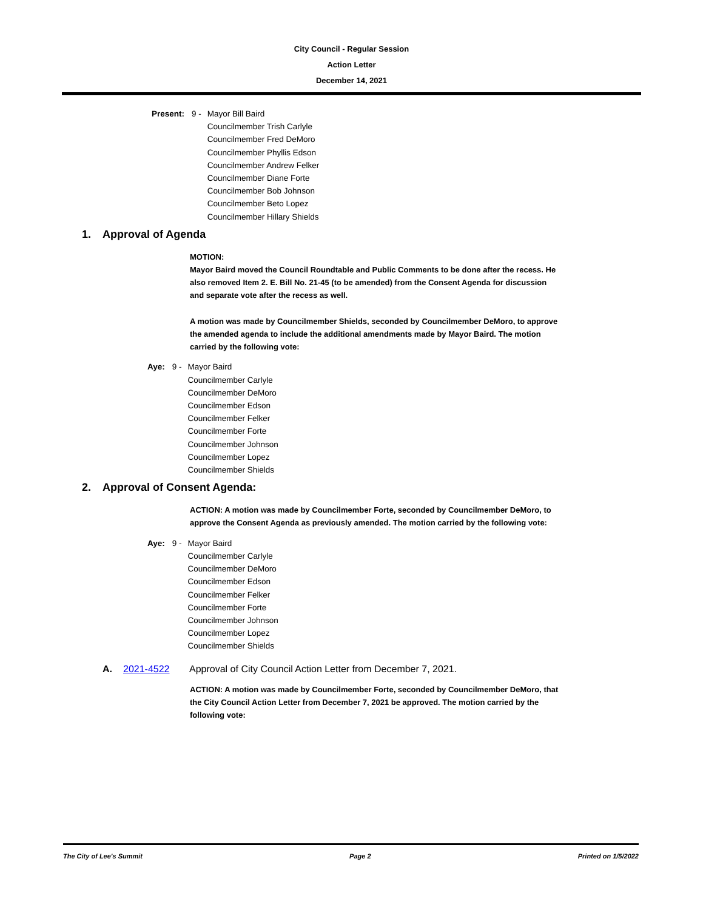City Council - Regular Session
Action Letter
December 14, 2021
Present: 9 - Mayor Bill Baird
Councilmember Trish Carlyle
Councilmember Fred DeMoro
Councilmember Phyllis Edson
Councilmember Andrew Felker
Councilmember Diane Forte
Councilmember Bob Johnson
Councilmember Beto Lopez
Councilmember Hillary Shields
1. Approval of Agenda
MOTION:
Mayor Baird moved the Council Roundtable and Public Comments to be done after the recess. He also removed Item 2. E. Bill No. 21-45 (to be amended) from the Consent Agenda for discussion and separate vote after the recess as well.
A motion was made by Councilmember Shields, seconded by Councilmember DeMoro, to approve the amended agenda to include the additional amendments made by Mayor Baird. The motion carried by the following vote:
Aye: 9 - Mayor Baird
Councilmember Carlyle
Councilmember DeMoro
Councilmember Edson
Councilmember Felker
Councilmember Forte
Councilmember Johnson
Councilmember Lopez
Councilmember Shields
2. Approval of Consent Agenda:
ACTION: A motion was made by Councilmember Forte, seconded by Councilmember DeMoro, to approve the Consent Agenda as previously amended. The motion carried by the following vote:
Aye: 9 - Mayor Baird
Councilmember Carlyle
Councilmember DeMoro
Councilmember Edson
Councilmember Felker
Councilmember Forte
Councilmember Johnson
Councilmember Lopez
Councilmember Shields
A. 2021-4522 Approval of City Council Action Letter from December 7, 2021.
ACTION: A motion was made by Councilmember Forte, seconded by Councilmember DeMoro, that the City Council Action Letter from December 7, 2021 be approved. The motion carried by the following vote:
The City of Lee's Summit Page 2 Printed on 1/5/2022